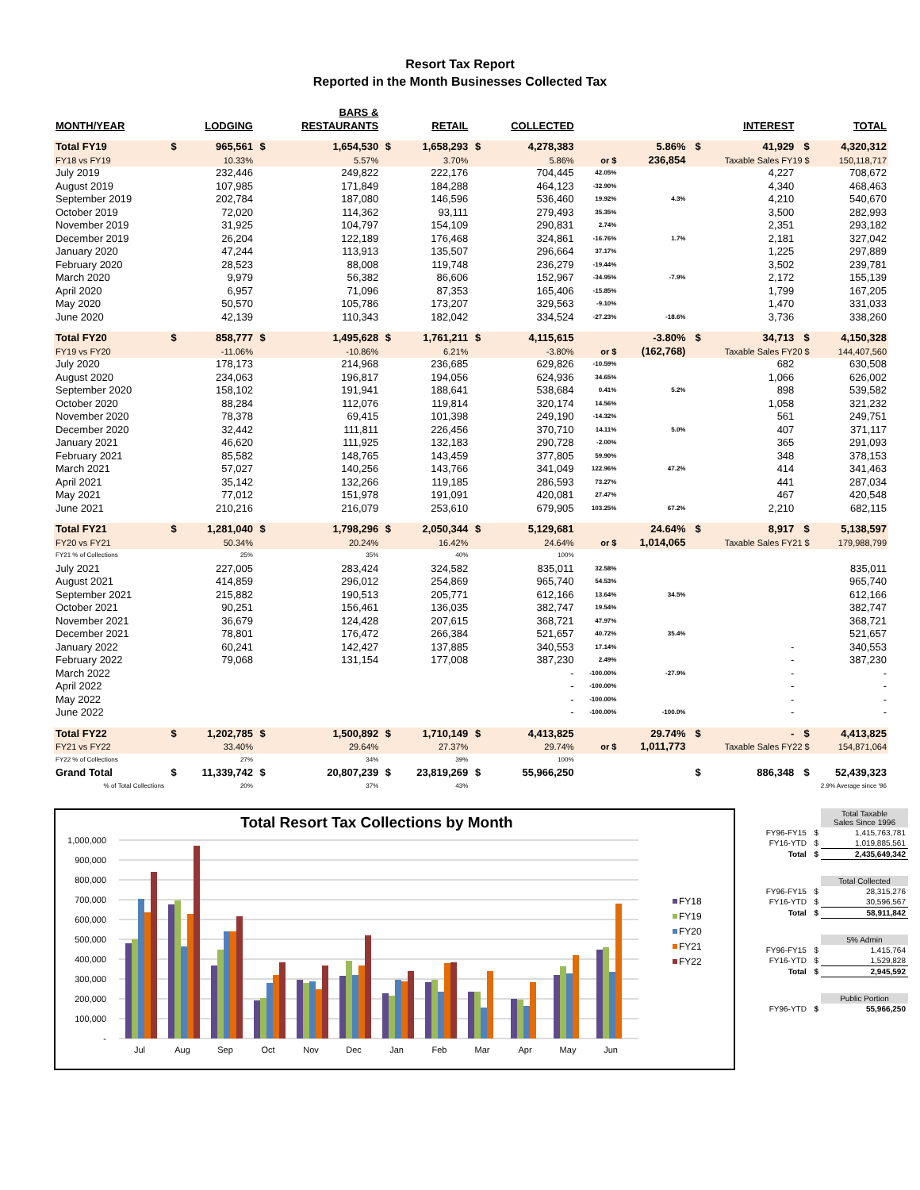Resort Tax Report
Reported in the Month Businesses Collected Tax
| MONTH/YEAR | | LODGING | | BARS & RESTAURANTS | | RETAIL | | COLLECTED | | | | INTEREST | | TOTAL |
| --- | --- | --- | --- | --- | --- | --- | --- | --- | --- | --- | --- | --- | --- | --- |
| Total FY19 | $ | 965,561 | $ | 1,654,530 | $ | 1,658,293 | $ | 4,278,383 | | 5.86% | $ | 41,929 | $ | 4,320,312 |
| FY18 vs FY19 | | 10.33% | | 5.57% | | 3.70% | | 5.86% | or $ | 236,854 | Taxable Sales FY19 $ | | | 150,118,717 |
| July 2019 | | 232,446 | | 249,822 | | 222,176 | | 704,445 | 42.05% | | | 4,227 | | 708,672 |
| August 2019 | | 107,985 | | 171,849 | | 184,288 | | 464,123 | -32.90% | | | 4,340 | | 468,463 |
| September 2019 | | 202,784 | | 187,080 | | 146,596 | | 536,460 | 19.92% | 4.3% | | 4,210 | | 540,670 |
| October 2019 | | 72,020 | | 114,362 | | 93,111 | | 279,493 | 35.35% | | | 3,500 | | 282,993 |
| November 2019 | | 31,925 | | 104,797 | | 154,109 | | 290,831 | 2.74% | | | 2,351 | | 293,182 |
| December 2019 | | 26,204 | | 122,189 | | 176,468 | | 324,861 | -16.76% | 1.7% | | 2,181 | | 327,042 |
| January 2020 | | 47,244 | | 113,913 | | 135,507 | | 296,664 | 37.17% | | | 1,225 | | 297,889 |
| February 2020 | | 28,523 | | 88,008 | | 119,748 | | 236,279 | -19.44% | | | 3,502 | | 239,781 |
| March 2020 | | 9,979 | | 56,382 | | 86,606 | | 152,967 | -34.95% | -7.9% | | 2,172 | | 155,139 |
| April 2020 | | 6,957 | | 71,096 | | 87,353 | | 165,406 | -15.85% | | | 1,799 | | 167,205 |
| May 2020 | | 50,570 | | 105,786 | | 173,207 | | 329,563 | -9.10% | | | 1,470 | | 331,033 |
| June 2020 | | 42,139 | | 110,343 | | 182,042 | | 334,524 | -27.23% | -18.6% | | 3,736 | | 338,260 |
| Total FY20 | $ | 858,777 | $ | 1,495,628 | $ | 1,761,211 | $ | 4,115,615 | | -3.80% | $ | 34,713 | $ | 4,150,328 |
| FY19 vs FY20 | | -11.06% | | -10.86% | | 6.21% | | -3.80% | or $ | (162,768) | Taxable Sales FY20 $ | | | 144,407,560 |
| July 2020 | | 178,173 | | 214,968 | | 236,685 | | 629,826 | -10.59% | | | 682 | | 630,508 |
| August 2020 | | 234,063 | | 196,817 | | 194,056 | | 624,936 | 34.65% | | | 1,066 | | 626,002 |
| September 2020 | | 158,102 | | 191,941 | | 188,641 | | 538,684 | 0.41% | 5.2% | | 898 | | 539,582 |
| October 2020 | | 88,284 | | 112,076 | | 119,814 | | 320,174 | 14.56% | | | 1,058 | | 321,232 |
| November 2020 | | 78,378 | | 69,415 | | 101,398 | | 249,190 | -14.32% | | | 561 | | 249,751 |
| December 2020 | | 32,442 | | 111,811 | | 226,456 | | 370,710 | 14.11% | 5.0% | | 407 | | 371,117 |
| January 2021 | | 46,620 | | 111,925 | | 132,183 | | 290,728 | -2.00% | | | 365 | | 291,093 |
| February 2021 | | 85,582 | | 148,765 | | 143,459 | | 377,805 | 59.90% | | | 348 | | 378,153 |
| March 2021 | | 57,027 | | 140,256 | | 143,766 | | 341,049 | 122.96% | 47.2% | | 414 | | 341,463 |
| April 2021 | | 35,142 | | 132,266 | | 119,185 | | 286,593 | 73.27% | | | 441 | | 287,034 |
| May 2021 | | 77,012 | | 151,978 | | 191,091 | | 420,081 | 27.47% | | | 467 | | 420,548 |
| June 2021 | | 210,216 | | 216,079 | | 253,610 | | 679,905 | 103.25% | 67.2% | | 2,210 | | 682,115 |
| Total FY21 | $ | 1,281,040 | $ | 1,798,296 | $ | 2,050,344 | $ | 5,129,681 | | 24.64% | $ | 8,917 | $ | 5,138,597 |
| FY20 vs FY21 | | 50.34% | | 20.24% | | 16.42% | | 24.64% | or $ | 1,014,065 | Taxable Sales FY21 $ | | | 179,988,799 |
| FY21 % of Collections | | 25% | | 35% | | 40% | | 100% | | | | | | |
| July 2021 | | 227,005 | | 283,424 | | 324,582 | | 835,011 | 32.58% | | | | | 835,011 |
| August 2021 | | 414,859 | | 296,012 | | 254,869 | | 965,740 | 54.53% | | | | | 965,740 |
| September 2021 | | 215,882 | | 190,513 | | 205,771 | | 612,166 | 13.64% | 34.5% | | | | 612,166 |
| October 2021 | | 90,251 | | 156,461 | | 136,035 | | 382,747 | 19.54% | | | | | 382,747 |
| November 2021 | | 36,679 | | 124,428 | | 207,615 | | 368,721 | 47.97% | | | | | 368,721 |
| December 2021 | | 78,801 | | 176,472 | | 266,384 | | 521,657 | 40.72% | 35.4% | | | | 521,657 |
| January 2022 | | 60,241 | | 142,427 | | 137,885 | | 340,553 | 17.14% | | | - | | 340,553 |
| February 2022 | | 79,068 | | 131,154 | | 177,008 | | 387,230 | 2.49% | | | - | | 387,230 |
| March 2022 | | | | | | | | - | -100.00% | -27.9% | | - | | - |
| April 2022 | | | | | | | | - | -100.00% | | | - | | - |
| May 2022 | | | | | | | | - | -100.00% | | | - | | - |
| June 2022 | | | | | | | | - | -100.00% | -100.0% | | - | | - |
| Total FY22 | $ | 1,202,785 | $ | 1,500,892 | $ | 1,710,149 | $ | 4,413,825 | | 29.74% | $ | - | $ | 4,413,825 |
| FY21 vs FY22 | | 33.40% | | 29.64% | | 27.37% | | 29.74% | or $ | 1,011,773 | Taxable Sales FY22 $ | | | 154,871,064 |
| FY22 % of Collections | | 27% | | 34% | | 39% | | 100% | | | | | | |
| Grand Total | $ | 11,339,742 | $ | 20,807,239 | $ | 23,819,269 | $ | 55,966,250 | | | $ | 886,348 | $ | 52,439,323 |
| % of Total Collections | | 20% | | 37% | | 43% | | | | | 2.9% Average since '96 | | | |
Total Resort Tax Collections by Month
1,000,000
900,000
800,000
700,000
600,000
500,000
400,000
300,000
200,000
100,000
-
Jul
Aug
Sep
Oct
Nov
Dec
Jan
Feb
Mar
Apr
May
Jun
FY18
FY19
FY20
FY21
FY22
| | | Total Taxable Sales Since 1996 |
| FY96-FY15 | $ | 1,415,763,781 |
| FY16-YTD | $ | 1,019,885,561 |
| Total | $ | 2,435,649,342 |
| | | Total Collected |
| FY96-FY15 | $ | 28,315,276 |
| FY16-YTD | $ | 30,596,567 |
| Total | $ | 58,911,842 |
| | | 5% Admin |
| FY96-FY15 | $ | 1,415,764 |
| FY16-YTD | $ | 1,529,828 |
| Total | $ | 2,945,592 |
| | | Public Portion |
| FY96-YTD | $ | 55,966,250 |